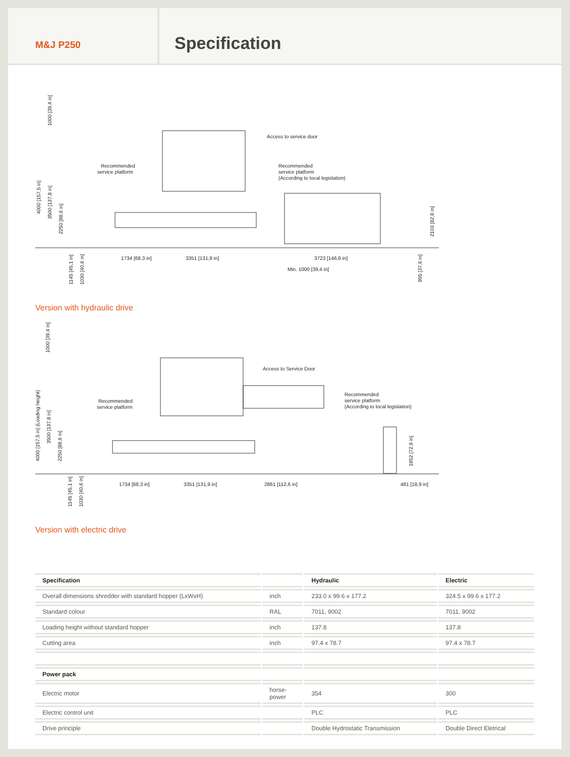M&J P250
Specification
Access to service door
Recommended
service platform
Recommended
service platform
(According to local legislation)
1734 [68,3 in]
3351 [131,9 in]
3723 [146,6 in]
Min. 1000 [39,4 in]
1000 [39,4 in]
4000 [157,5 in]
3500 [137,8 in]
2250 [88,6 in]
1145 [45,1 in]
1030 [40,6 in]
2103 [82,8 in]
955 [37,6 in]
Version with hydraulic drive
Access to Service Door
Recommended
service platform
Recommended
service platform
(According to local legislation)
1734 [68,3 in]
3351 [131,9 in]
2861 [112,6 in]
481 [18,9 in]
1000 [39,4 in]
4000 [157,5 in] (Loading height)
3500 [137,8 in]
2250 [88,6 in]
1145 [45,1 in]
1030 [40,6 in]
1852 [72,9 in]
Version with electric drive
| Specification | | Hydraulic | Electric |
| --- | --- | --- | --- |
| Overall dimensions shredder with standard hopper (LxWxH) | inch | 233.0 x 99.6 x 177.2 | 324.5 x 99.6 x 177.2 |
| Standard colour | RAL | 7011, 9002 | 7011, 9002 |
| Loading height without standard hopper | inch | 137.8 | 137.8 |
| Cutting area | inch | 97.4 x 78.7 | 97.4 x 78.7 |
| Power pack | | | |
| Electric motor | horse- power | 354 | 300 |
| Electric control unit | | PLC | PLC |
| Drive principle | | Double Hydrostatic Transmission | Double Direct Eletrical |